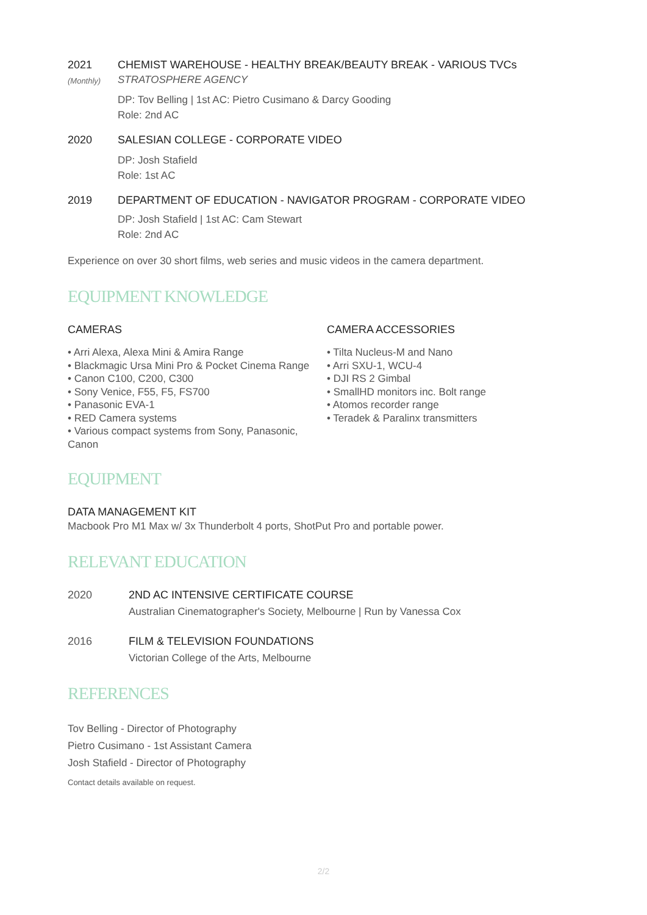2021
(Monthly)
CHEMIST WAREHOUSE - HEALTHY BREAK/BEAUTY BREAK - VARIOUS TVCs
STRATOSPHERE AGENCY
DP: Tov Belling | 1st AC: Pietro Cusimano & Darcy Gooding
Role: 2nd AC
2020 SALESIAN COLLEGE - CORPORATE VIDEO
DP: Josh Stafield
Role: 1st AC
2019 DEPARTMENT OF EDUCATION - NAVIGATOR PROGRAM - CORPORATE VIDEO
DP: Josh Stafield | 1st AC: Cam Stewart
Role: 2nd AC
Experience on over 30 short films, web series and music videos in the camera department.
EQUIPMENT KNOWLEDGE
CAMERAS
• Arri Alexa, Alexa Mini & Amira Range
• Blackmagic Ursa Mini Pro & Pocket Cinema Range
• Canon C100, C200, C300
• Sony Venice, F55, F5, FS700
• Panasonic EVA-1
• RED Camera systems
• Various compact systems from Sony, Panasonic, Canon
CAMERA ACCESSORIES
• Tilta Nucleus-M and Nano
• Arri SXU-1, WCU-4
• DJI RS 2 Gimbal
• SmallHD monitors inc. Bolt range
• Atomos recorder range
• Teradek & Paralinx transmitters
EQUIPMENT
DATA MANAGEMENT KIT
Macbook Pro M1 Max w/ 3x Thunderbolt 4 ports, ShotPut Pro and portable power.
RELEVANT EDUCATION
2020 2ND AC INTENSIVE CERTIFICATE COURSE
Australian Cinematographer's Society, Melbourne | Run by Vanessa Cox
2016 FILM & TELEVISION FOUNDATIONS
Victorian College of the Arts, Melbourne
REFERENCES
Tov Belling - Director of Photography
Pietro Cusimano - 1st Assistant Camera
Josh Stafield - Director of Photography
Contact details available on request.
2/2